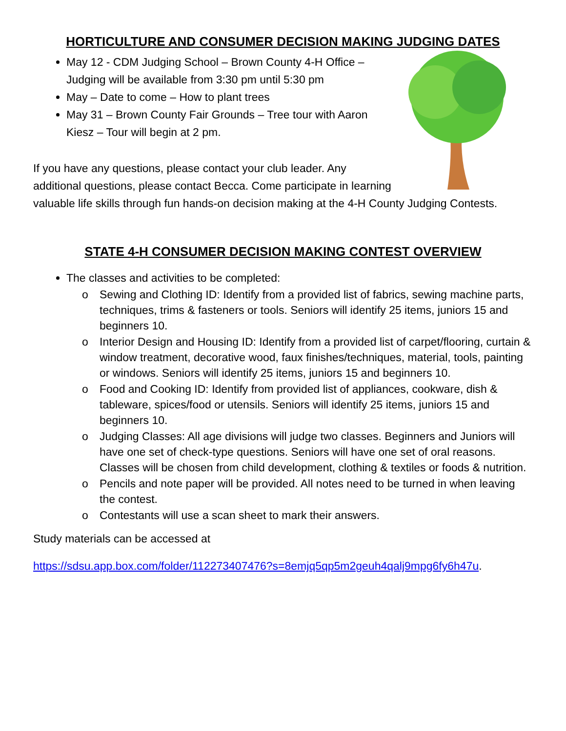HORTICULTURE AND CONSUMER DECISION MAKING JUDGING DATES
May 12 - CDM Judging School – Brown County 4-H Office – Judging will be available from 3:30 pm until 5:30 pm
May – Date to come – How to plant trees
May 31 – Brown County Fair Grounds – Tree tour with Aaron Kiesz – Tour will begin at 2 pm.
If you have any questions, please contact your club leader. Any additional questions, please contact Becca. Come participate in learning valuable life skills through fun hands-on decision making at the 4-H County Judging Contests.
STATE 4-H CONSUMER DECISION MAKING CONTEST OVERVIEW
The classes and activities to be completed:
o Sewing and Clothing ID: Identify from a provided list of fabrics, sewing machine parts, techniques, trims & fasteners or tools. Seniors will identify 25 items, juniors 15 and beginners 10.
o Interior Design and Housing ID: Identify from a provided list of carpet/flooring, curtain & window treatment, decorative wood, faux finishes/techniques, material, tools, painting or windows. Seniors will identify 25 items, juniors 15 and beginners 10.
o Food and Cooking ID: Identify from provided list of appliances, cookware, dish & tableware, spices/food or utensils. Seniors will identify 25 items, juniors 15 and beginners 10.
o Judging Classes: All age divisions will judge two classes. Beginners and Juniors will have one set of check-type questions. Seniors will have one set of oral reasons. Classes will be chosen from child development, clothing & textiles or foods & nutrition.
o Pencils and note paper will be provided. All notes need to be turned in when leaving the contest.
o Contestants will use a scan sheet to mark their answers.
Study materials can be accessed at
https://sdsu.app.box.com/folder/112273407476?s=8emjq5qp5m2geuh4qalj9mpg6fy6h47u.